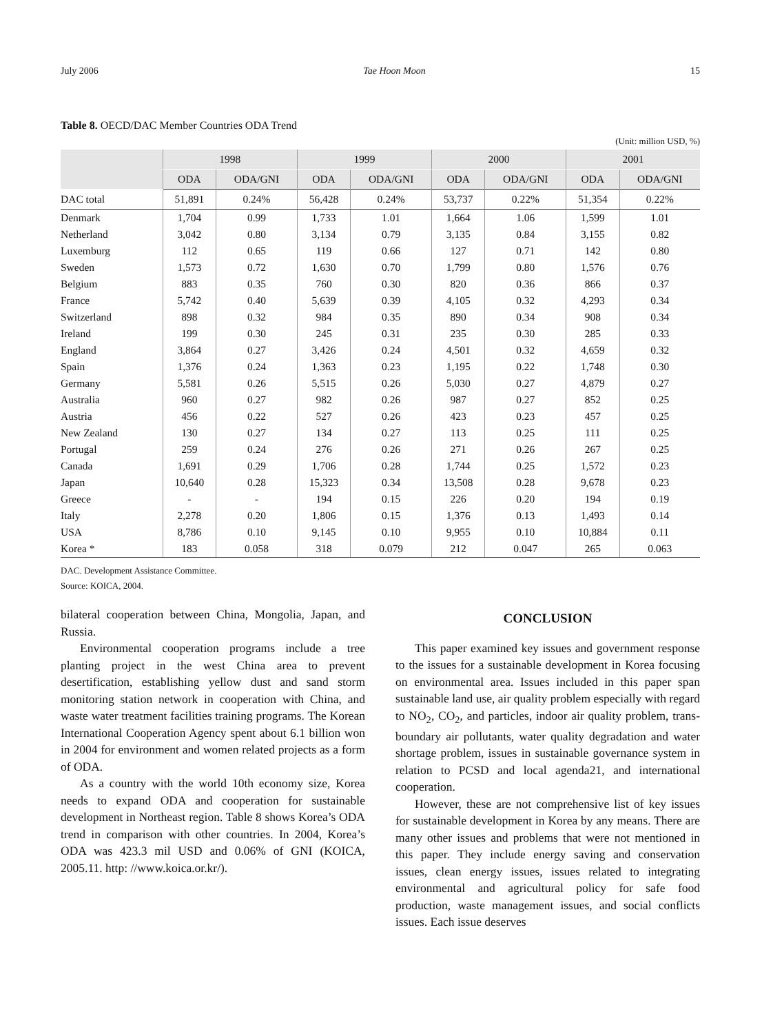July 2006 Tae Hoon Moon 15
Table 8. OECD/DAC Member Countries ODA Trend
(Unit: million USD, %)
| | 1998 | | 1999 | | 2000 | | 2001 | |
| --- | --- | --- | --- | --- | --- | --- | --- | --- |
| | ODA | ODA/GNI | ODA | ODA/GNI | ODA | ODA/GNI | ODA | ODA/GNI |
| DAC total | 51,891 | 0.24% | 56,428 | 0.24% | 53,737 | 0.22% | 51,354 | 0.22% |
| Denmark | 1,704 | 0.99 | 1,733 | 1.01 | 1,664 | 1.06 | 1,599 | 1.01 |
| Netherland | 3,042 | 0.80 | 3,134 | 0.79 | 3,135 | 0.84 | 3,155 | 0.82 |
| Luxemburg | 112 | 0.65 | 119 | 0.66 | 127 | 0.71 | 142 | 0.80 |
| Sweden | 1,573 | 0.72 | 1,630 | 0.70 | 1,799 | 0.80 | 1,576 | 0.76 |
| Belgium | 883 | 0.35 | 760 | 0.30 | 820 | 0.36 | 866 | 0.37 |
| France | 5,742 | 0.40 | 5,639 | 0.39 | 4,105 | 0.32 | 4,293 | 0.34 |
| Switzerland | 898 | 0.32 | 984 | 0.35 | 890 | 0.34 | 908 | 0.34 |
| Ireland | 199 | 0.30 | 245 | 0.31 | 235 | 0.30 | 285 | 0.33 |
| England | 3,864 | 0.27 | 3,426 | 0.24 | 4,501 | 0.32 | 4,659 | 0.32 |
| Spain | 1,376 | 0.24 | 1,363 | 0.23 | 1,195 | 0.22 | 1,748 | 0.30 |
| Germany | 5,581 | 0.26 | 5,515 | 0.26 | 5,030 | 0.27 | 4,879 | 0.27 |
| Australia | 960 | 0.27 | 982 | 0.26 | 987 | 0.27 | 852 | 0.25 |
| Austria | 456 | 0.22 | 527 | 0.26 | 423 | 0.23 | 457 | 0.25 |
| New Zealand | 130 | 0.27 | 134 | 0.27 | 113 | 0.25 | 111 | 0.25 |
| Portugal | 259 | 0.24 | 276 | 0.26 | 271 | 0.26 | 267 | 0.25 |
| Canada | 1,691 | 0.29 | 1,706 | 0.28 | 1,744 | 0.25 | 1,572 | 0.23 |
| Japan | 10,640 | 0.28 | 15,323 | 0.34 | 13,508 | 0.28 | 9,678 | 0.23 |
| Greece | - | - | 194 | 0.15 | 226 | 0.20 | 194 | 0.19 |
| Italy | 2,278 | 0.20 | 1,806 | 0.15 | 1,376 | 0.13 | 1,493 | 0.14 |
| USA | 8,786 | 0.10 | 9,145 | 0.10 | 9,955 | 0.10 | 10,884 | 0.11 |
| Korea * | 183 | 0.058 | 318 | 0.079 | 212 | 0.047 | 265 | 0.063 |
DAC. Development Assistance Committee.
Source: KOICA, 2004.
bilateral cooperation between China, Mongolia, Japan, and Russia.
Environmental cooperation programs include a tree planting project in the west China area to prevent desertification, establishing yellow dust and sand storm monitoring station network in cooperation with China, and waste water treatment facilities training programs. The Korean International Cooperation Agency spent about 6.1 billion won in 2004 for environment and women related projects as a form of ODA.
As a country with the world 10th economy size, Korea needs to expand ODA and cooperation for sustainable development in Northeast region. Table 8 shows Korea’s ODA trend in comparison with other countries. In 2004, Korea’s ODA was 423.3 mil USD and 0.06% of GNI (KOICA, 2005.11. http: //www.koica.or.kr/).
CONCLUSION
This paper examined key issues and government response to the issues for a sustainable development in Korea focusing on environmental area. Issues included in this paper span sustainable land use, air quality problem especially with regard to NO<sub>2</sub>, CO<sub>2</sub>, and particles, indoor air quality problem, trans-boundary air pollutants, water quality degradation and water shortage problem, issues in sustainable governance system in relation to PCSD and local agenda21, and international cooperation.
However, these are not comprehensive list of key issues for sustainable development in Korea by any means. There are many other issues and problems that were not mentioned in this paper. They include energy saving and conservation issues, clean energy issues, issues related to integrating environmental and agricultural policy for safe food production, waste management issues, and social conflicts issues. Each issue deserves